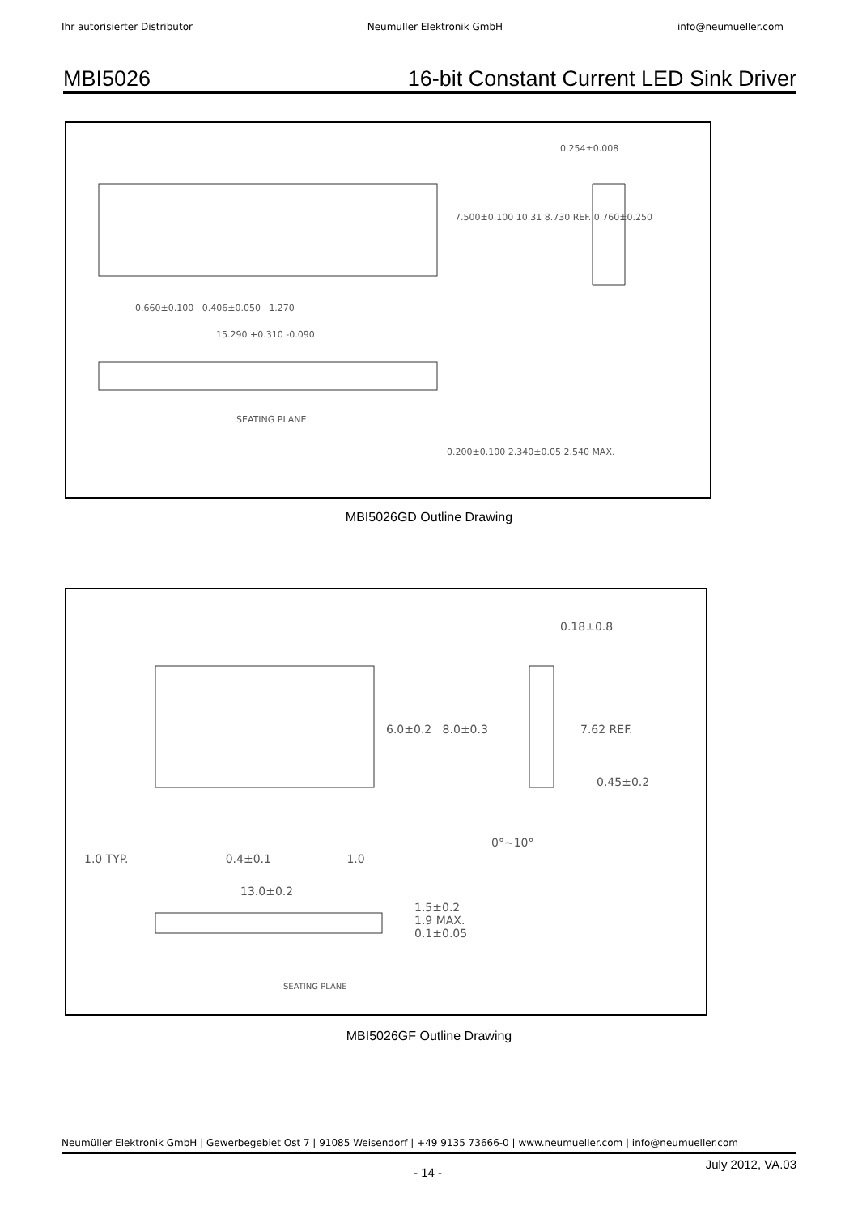Ihr autorisierter Distributor Neumüller Elektronik GmbH info@neumueller.com
MBI5026 16-bit Constant Current LED Sink Driver
0.254±0.008
0.660±0.100 0.406±0.050 1.270
15.290 +0.310 -0.090
SEATING PLANE
7.500±0.100 10.31 8.730 REF. 0.760±0.250
0.200±0.100 2.340±0.05 2.540 MAX.
MBI5026GD Outline Drawing
0.18±0.8
6.0±0.2 8.0±0.3 7.62 REF.
0.45±0.2
0°~10°
1.0 TYP. 0.4±0.1 1.0
13.0±0.2
1.5±0.2
1.9 MAX.
0.1±0.05
SEATING PLANE
MBI5026GF Outline Drawing
Neumüller Elektronik GmbH | Gewerbegebiet Ost 7 | 91085 Weisendorf | +49 9135 73666-0 | www.neumueller.com | info@neumueller.com
- 14 - July 2012, VA.03